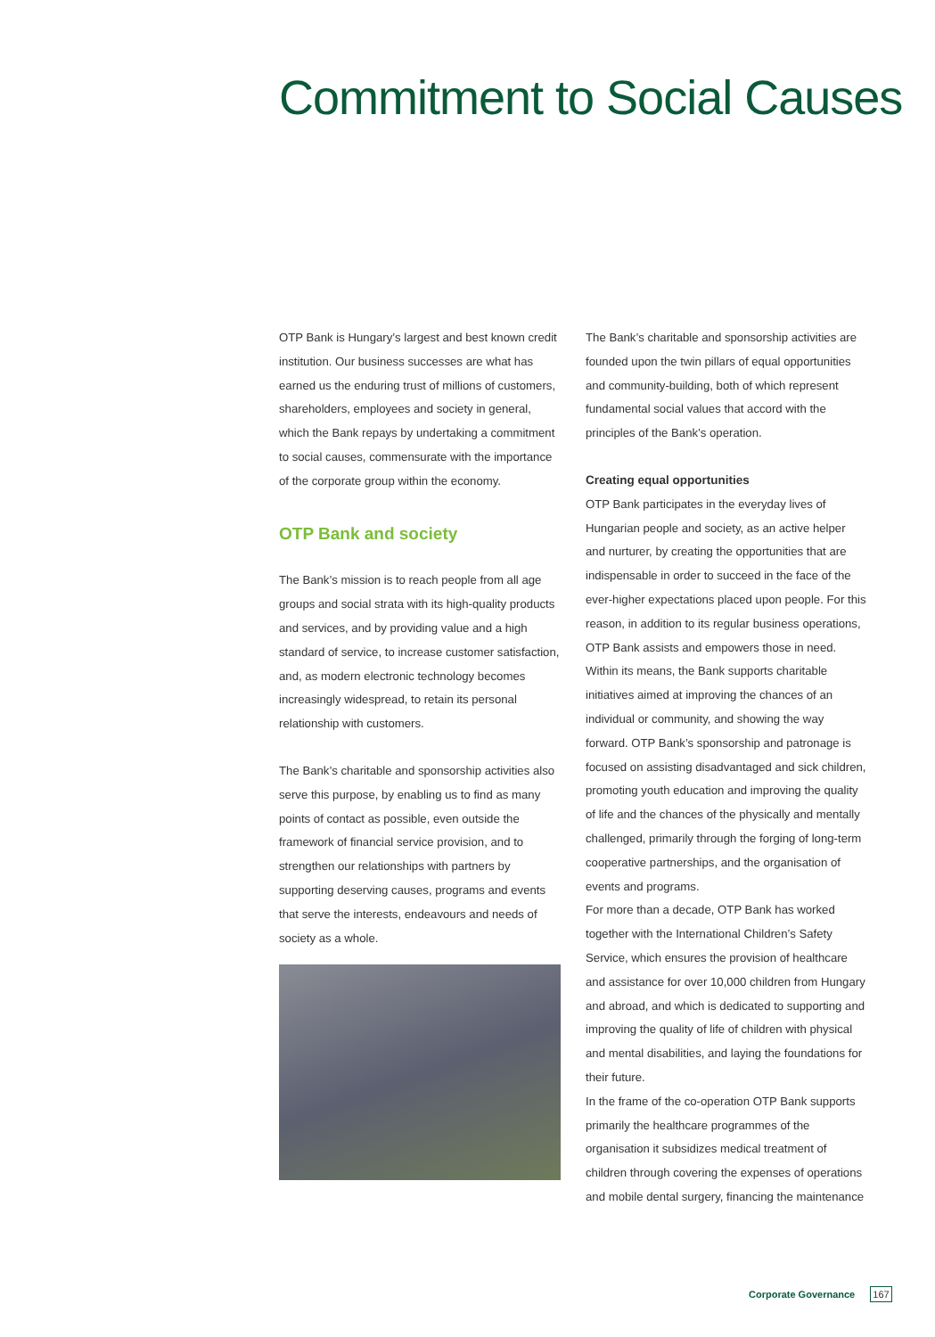Commitment to Social Causes
OTP Bank is Hungary’s largest and best known credit institution. Our business successes are what has earned us the enduring trust of millions of customers, shareholders, employees and society in general, which the Bank repays by undertaking a commitment to social causes, commensurate with the importance of the corporate group within the economy.
OTP Bank and society
The Bank’s mission is to reach people from all age groups and social strata with its high-quality products and services, and by providing value and a high standard of service, to increase customer satisfaction, and, as modern electronic technology becomes increasingly widespread, to retain its personal relationship with customers.
The Bank’s charitable and sponsorship activities also serve this purpose, by enabling us to find as many points of contact as possible, even outside the framework of financial service provision, and to strengthen our relationships with partners by supporting deserving causes, programs and events that serve the interests, endeavours and needs of society as a whole.
The Bank’s charitable and sponsorship activities are founded upon the twin pillars of equal opportunities and community-building, both of which represent fundamental social values that accord with the principles of the Bank’s operation.
Creating equal opportunities
OTP Bank participates in the everyday lives of Hungarian people and society, as an active helper and nurturer, by creating the opportunities that are indispensable in order to succeed in the face of the ever-higher expectations placed upon people. For this reason, in addition to its regular business operations, OTP Bank assists and empowers those in need. Within its means, the Bank supports charitable initiatives aimed at improving the chances of an individual or community, and showing the way forward. OTP Bank’s sponsorship and patronage is focused on assisting disadvantaged and sick children, promoting youth education and improving the quality of life and the chances of the physically and mentally challenged, primarily through the forging of long-term cooperative partnerships, and the organisation of events and programs.
For more than a decade, OTP Bank has worked together with the International Children’s Safety Service, which ensures the provision of healthcare and assistance for over 10,000 children from Hungary and abroad, and which is dedicated to supporting and improving the quality of life of children with physical and mental disabilities, and laying the foundations for their future.
In the frame of the co-operation OTP Bank supports primarily the healthcare programmes of the organisation it subsidizes medical treatment of children through covering the expenses of operations and mobile dental surgery, financing the maintenance
Corporate Governance 167